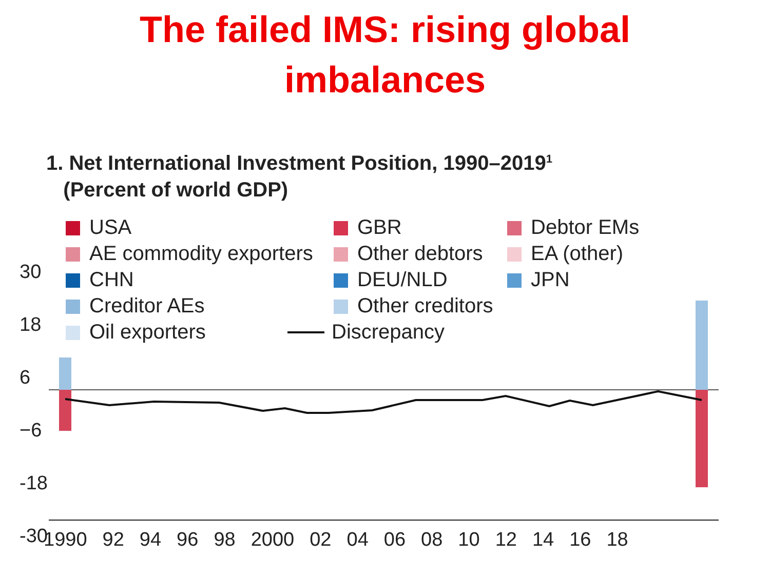The failed IMS: rising global
imbalances
1. Net International Investment Position, 1990–2019<sup>1</sup>
(Percent of world GDP)
USA
GBR
Debtor EMs
AE commodity exporters
Other debtors
EA (other)
CHN
DEU/NLD
JPN
Creditor AEs
Other creditors
Oil exporters
Discrepancy
30
18
6
−6
-18
-30
1990 92 94 96 98 2000 02 04 06 08 10 12 14 16 18